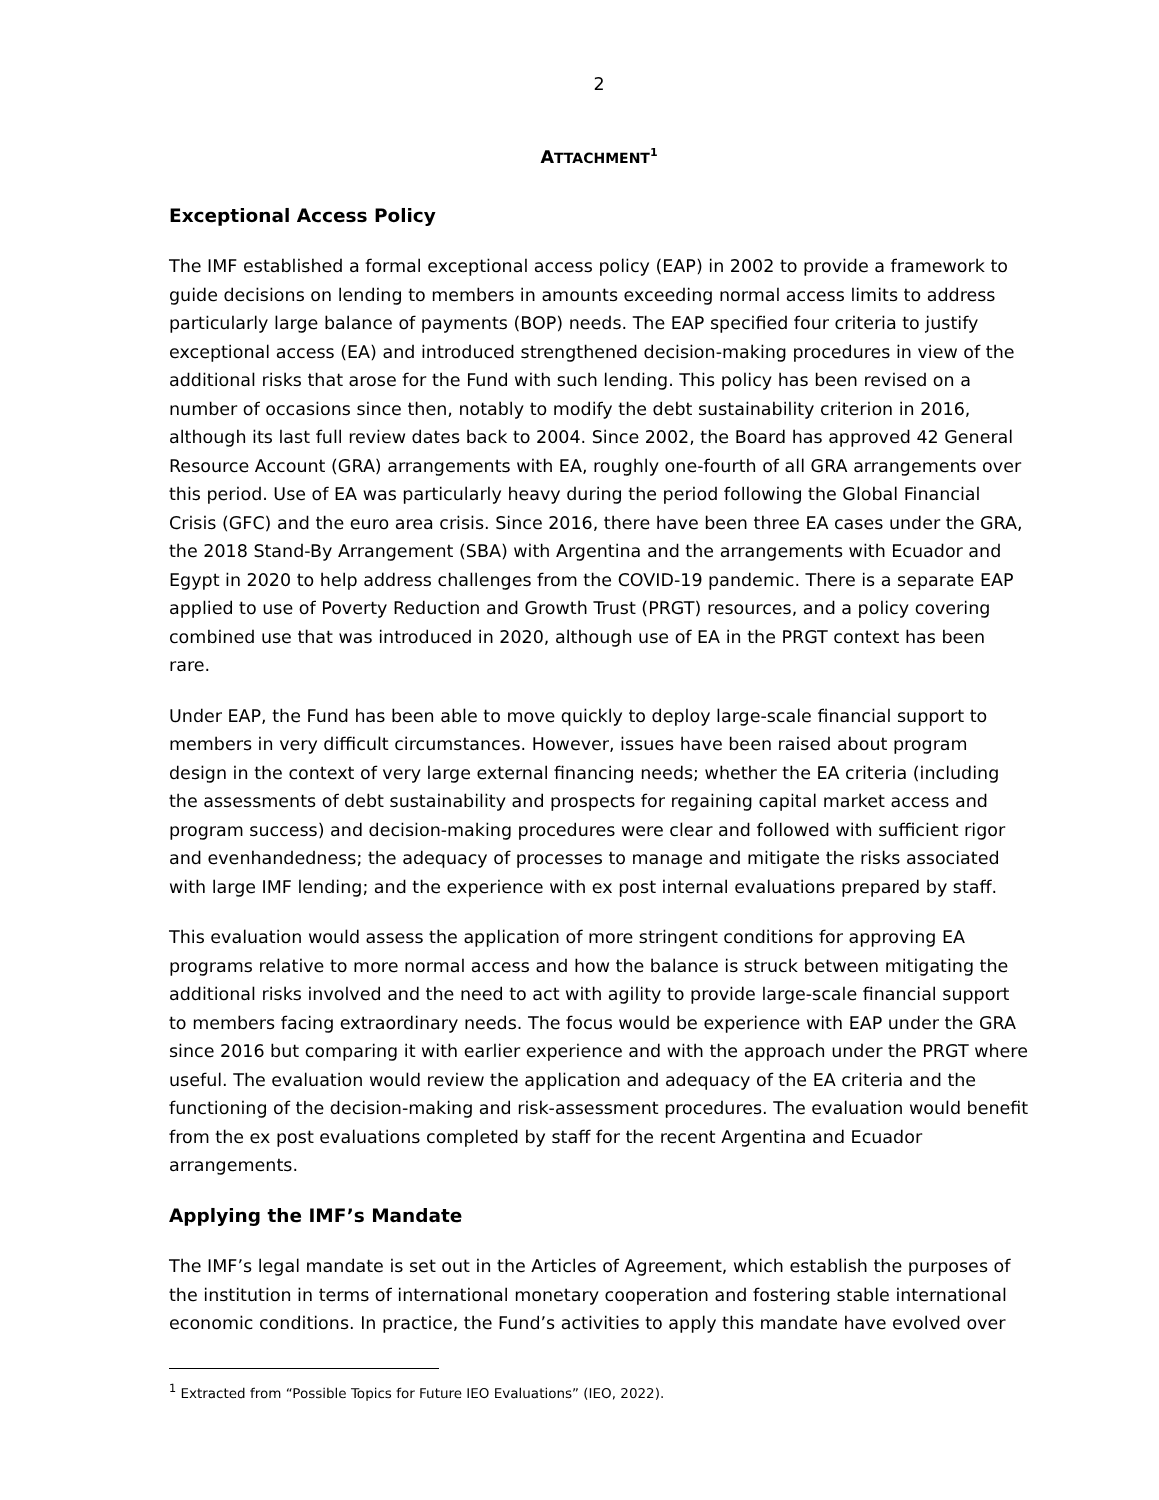2
ATTACHMENT<sup>1</sup>
Exceptional Access Policy
The IMF established a formal exceptional access policy (EAP) in 2002 to provide a framework to guide decisions on lending to members in amounts exceeding normal access limits to address particularly large balance of payments (BOP) needs. The EAP specified four criteria to justify exceptional access (EA) and introduced strengthened decision-making procedures in view of the additional risks that arose for the Fund with such lending. This policy has been revised on a number of occasions since then, notably to modify the debt sustainability criterion in 2016, although its last full review dates back to 2004. Since 2002, the Board has approved 42 General Resource Account (GRA) arrangements with EA, roughly one-fourth of all GRA arrangements over this period. Use of EA was particularly heavy during the period following the Global Financial Crisis (GFC) and the euro area crisis. Since 2016, there have been three EA cases under the GRA, the 2018 Stand-By Arrangement (SBA) with Argentina and the arrangements with Ecuador and Egypt in 2020 to help address challenges from the COVID-19 pandemic. There is a separate EAP applied to use of Poverty Reduction and Growth Trust (PRGT) resources, and a policy covering combined use that was introduced in 2020, although use of EA in the PRGT context has been rare.
Under EAP, the Fund has been able to move quickly to deploy large-scale financial support to members in very difficult circumstances. However, issues have been raised about program design in the context of very large external financing needs; whether the EA criteria (including the assessments of debt sustainability and prospects for regaining capital market access and program success) and decision-making procedures were clear and followed with sufficient rigor and evenhandedness; the adequacy of processes to manage and mitigate the risks associated with large IMF lending; and the experience with ex post internal evaluations prepared by staff.
This evaluation would assess the application of more stringent conditions for approving EA programs relative to more normal access and how the balance is struck between mitigating the additional risks involved and the need to act with agility to provide large-scale financial support to members facing extraordinary needs. The focus would be experience with EAP under the GRA since 2016 but comparing it with earlier experience and with the approach under the PRGT where useful. The evaluation would review the application and adequacy of the EA criteria and the functioning of the decision-making and risk-assessment procedures. The evaluation would benefit from the ex post evaluations completed by staff for the recent Argentina and Ecuador arrangements.
Applying the IMF’s Mandate
The IMF’s legal mandate is set out in the Articles of Agreement, which establish the purposes of the institution in terms of international monetary cooperation and fostering stable international economic conditions. In practice, the Fund’s activities to apply this mandate have evolved over
<sup>1</sup> Extracted from “Possible Topics for Future IEO Evaluations” (IEO, 2022).